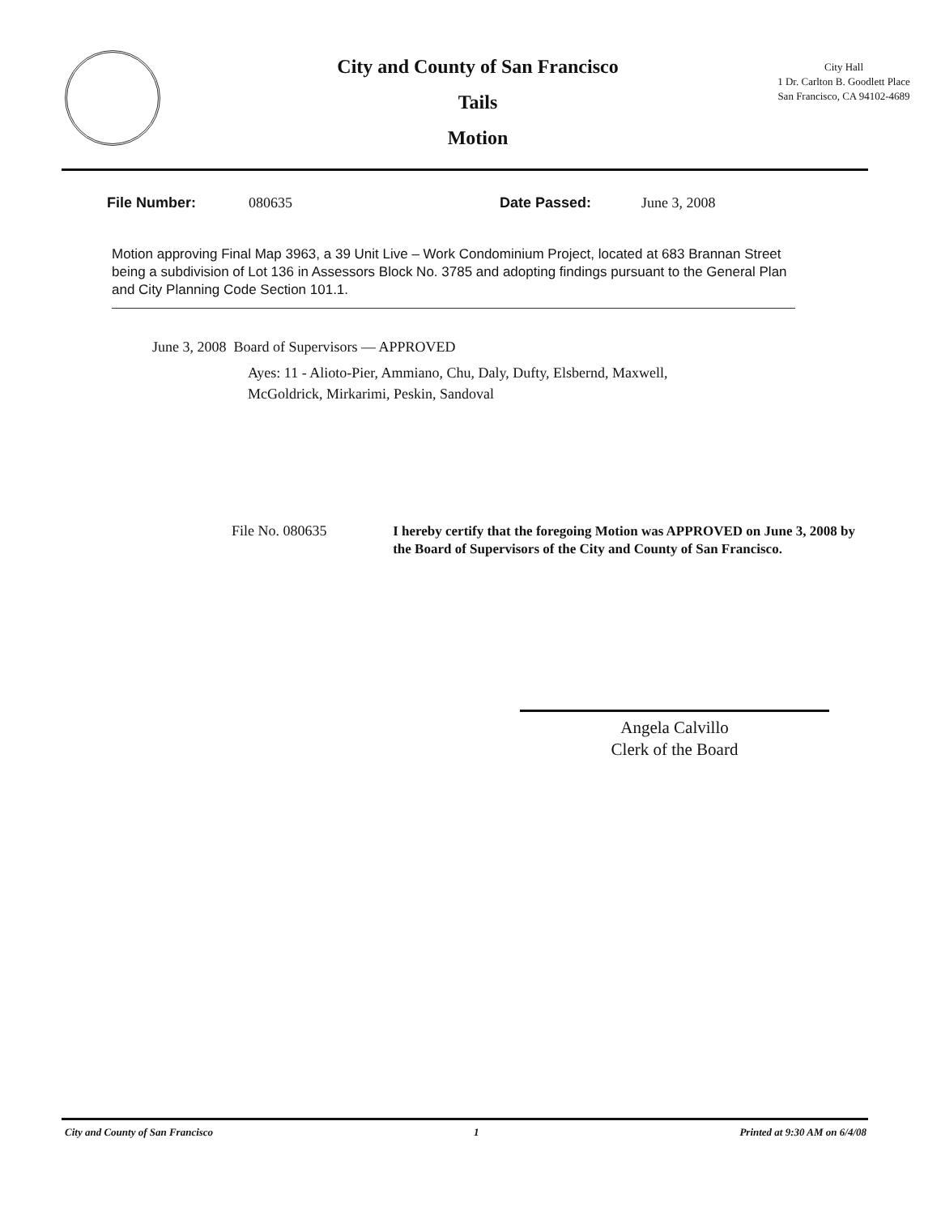City and County of San Francisco
Tails
Motion
City Hall
1 Dr. Carlton B. Goodlett Place
San Francisco, CA 94102-4689
File Number: 080635 Date Passed: June 3, 2008
Motion approving Final Map 3963, a 39 Unit Live – Work Condominium Project, located at 683 Brannan Street being a subdivision of Lot 136 in Assessors Block No. 3785 and adopting findings pursuant to the General Plan and City Planning Code Section 101.1.
June 3, 2008 Board of Supervisors — APPROVED
Ayes: 11 - Alioto-Pier, Ammiano, Chu, Daly, Dufty, Elsbernd, Maxwell,
McGoldrick, Mirkarimi, Peskin, Sandoval
File No. 080635
I hereby certify that the foregoing Motion was APPROVED on June 3, 2008 by the Board of Supervisors of the City and County of San Francisco.
Angela Calvillo
Clerk of the Board
City and County of San Francisco 1 Printed at 9:30 AM on 6/4/08